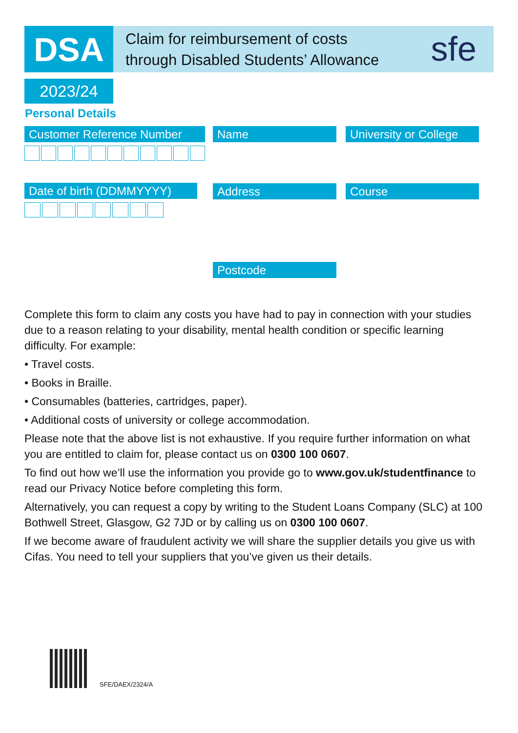DSA
Claim for reimbursement of costs
through Disabled Students’ Allowance
sfe
2023/24
Personal Details
Customer Reference Number
Date of birth (DDMMYYYY)
Name
Address
Postcode
University or College
Course
Complete this form to claim any costs you have had to pay in connection with your studies due to a reason relating to your disability, mental health condition or specific learning difficulty. For example:
• Travel costs.
• Books in Braille.
• Consumables (batteries, cartridges, paper).
• Additional costs of university or college accommodation.
Please note that the above list is not exhaustive. If you require further information on what you are entitled to claim for, please contact us on 0300 100 0607.
To find out how we’ll use the information you provide go to www.gov.uk/studentfinance to read our Privacy Notice before completing this form.
Alternatively, you can request a copy by writing to the Student Loans Company (SLC) at 100 Bothwell Street, Glasgow, G2 7JD or by calling us on 0300 100 0607.
If we become aware of fraudulent activity we will share the supplier details you give us with Cifas. You need to tell your suppliers that you’ve given us their details.
SFE/DAEX/2324/A